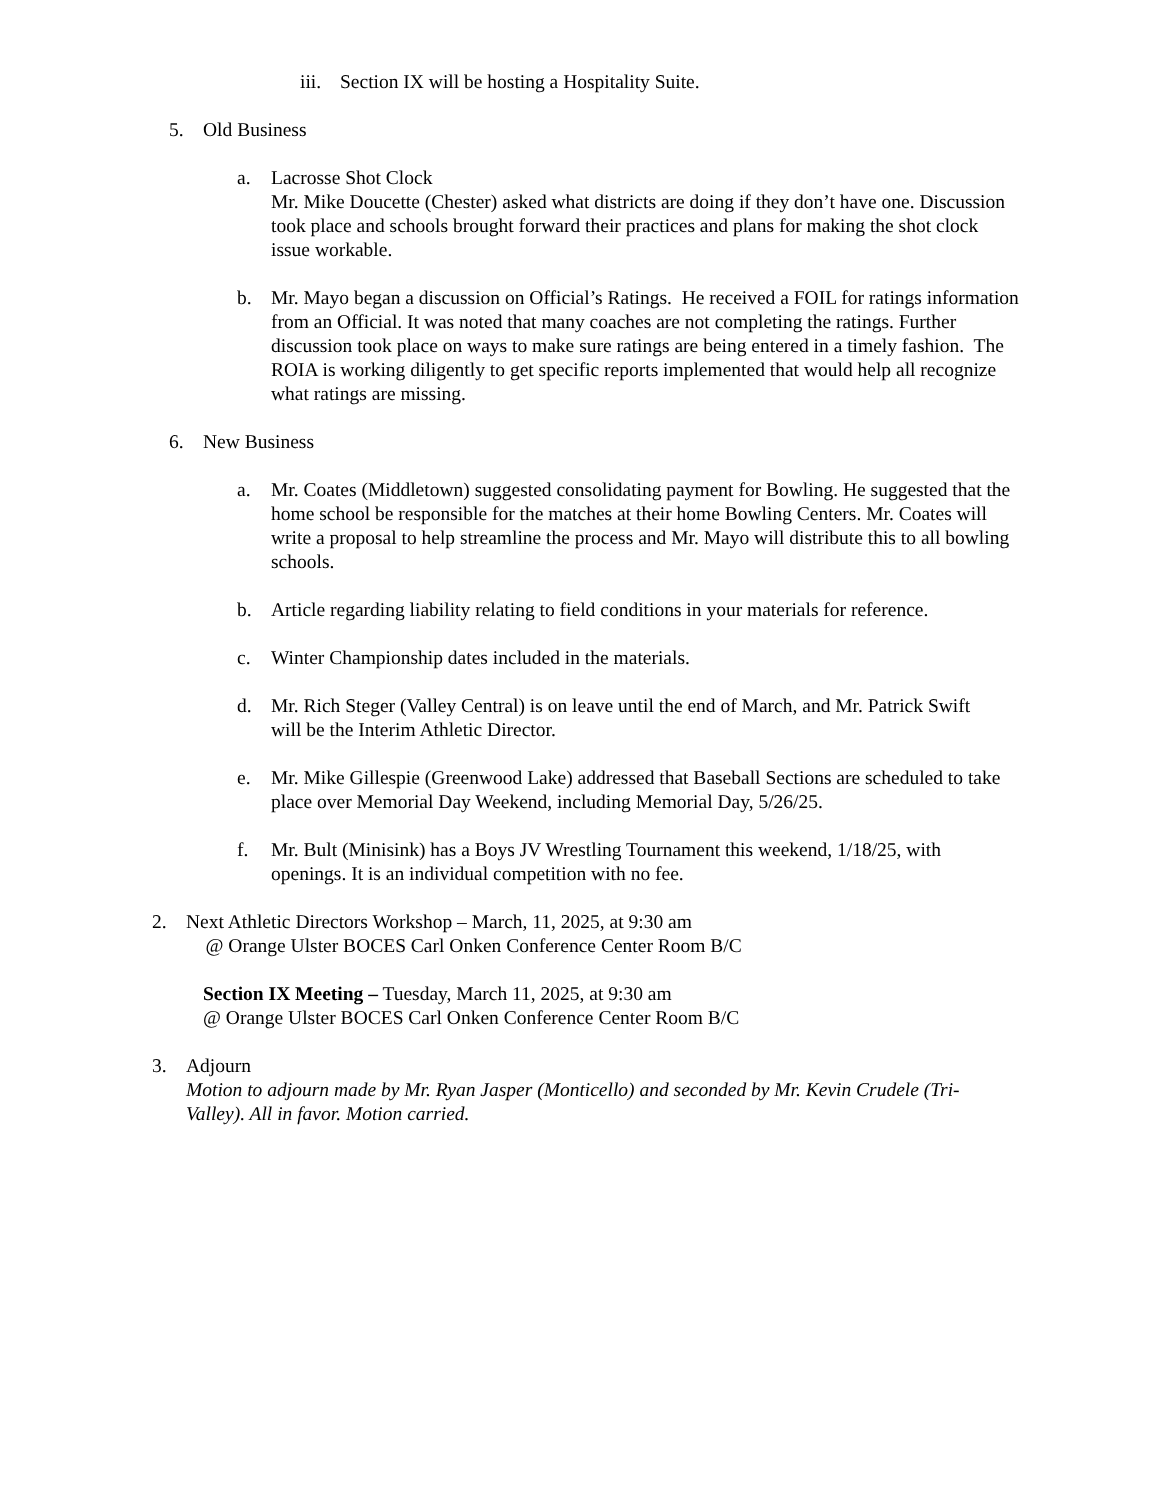iii. Section IX will be hosting a Hospitality Suite.
5. Old Business
a. Lacrosse Shot Clock
Mr. Mike Doucette (Chester) asked what districts are doing if they don’t have one. Discussion took place and schools brought forward their practices and plans for making the shot clock issue workable.
b. Mr. Mayo began a discussion on Official’s Ratings. He received a FOIL for ratings information from an Official. It was noted that many coaches are not completing the ratings. Further discussion took place on ways to make sure ratings are being entered in a timely fashion. The ROIA is working diligently to get specific reports implemented that would help all recognize what ratings are missing.
6. New Business
a. Mr. Coates (Middletown) suggested consolidating payment for Bowling. He suggested that the home school be responsible for the matches at their home Bowling Centers. Mr. Coates will write a proposal to help streamline the process and Mr. Mayo will distribute this to all bowling schools.
b. Article regarding liability relating to field conditions in your materials for reference.
c. Winter Championship dates included in the materials.
d. Mr. Rich Steger (Valley Central) is on leave until the end of March, and Mr. Patrick Swift will be the Interim Athletic Director.
e. Mr. Mike Gillespie (Greenwood Lake) addressed that Baseball Sections are scheduled to take place over Memorial Day Weekend, including Memorial Day, 5/26/25.
f. Mr. Bult (Minisink) has a Boys JV Wrestling Tournament this weekend, 1/18/25, with openings. It is an individual competition with no fee.
2. Next Athletic Directors Workshop – March, 11, 2025, at 9:30 am
@ Orange Ulster BOCES Carl Onken Conference Center Room B/C
Section IX Meeting – Tuesday, March 11, 2025, at 9:30 am
@ Orange Ulster BOCES Carl Onken Conference Center Room B/C
3. Adjourn
Motion to adjourn made by Mr. Ryan Jasper (Monticello) and seconded by Mr. Kevin Crudele (Tri-Valley). All in favor. Motion carried.